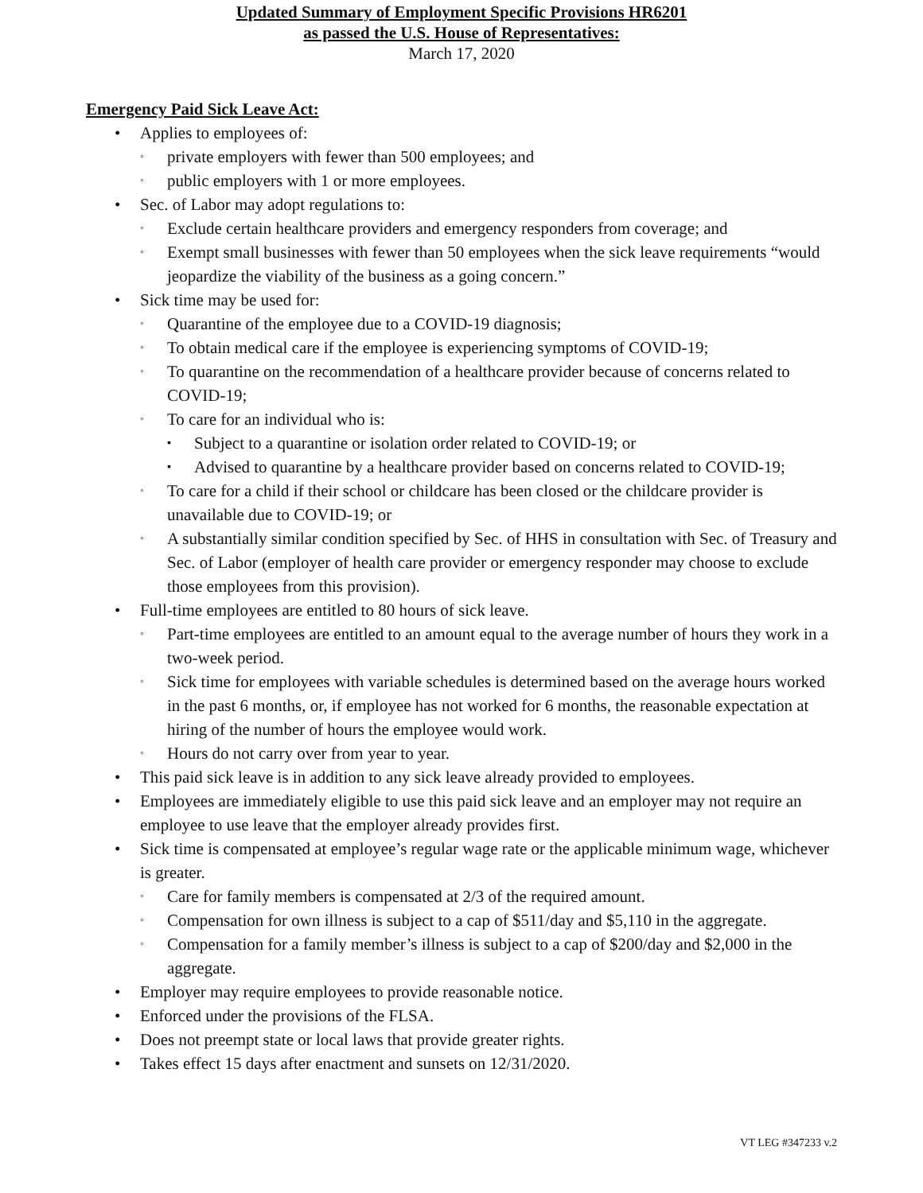Updated Summary of Employment Specific Provisions HR6201
as passed the U.S. House of Representatives:
March 17, 2020
Emergency Paid Sick Leave Act:
• Applies to employees of:
◦ private employers with fewer than 500 employees; and
◦ public employers with 1 or more employees.
• Sec. of Labor may adopt regulations to:
◦ Exclude certain healthcare providers and emergency responders from coverage; and
◦ Exempt small businesses with fewer than 50 employees when the sick leave requirements “would jeopardize the viability of the business as a going concern.”
• Sick time may be used for:
◦ Quarantine of the employee due to a COVID-19 diagnosis;
◦ To obtain medical care if the employee is experiencing symptoms of COVID-19;
◦ To quarantine on the recommendation of a healthcare provider because of concerns related to COVID-19;
◦ To care for an individual who is:
▪ Subject to a quarantine or isolation order related to COVID-19; or
▪ Advised to quarantine by a healthcare provider based on concerns related to COVID-19;
◦ To care for a child if their school or childcare has been closed or the childcare provider is unavailable due to COVID-19; or
◦ A substantially similar condition specified by Sec. of HHS in consultation with Sec. of Treasury and Sec. of Labor (employer of health care provider or emergency responder may choose to exclude those employees from this provision).
• Full-time employees are entitled to 80 hours of sick leave.
◦ Part-time employees are entitled to an amount equal to the average number of hours they work in a two-week period.
◦ Sick time for employees with variable schedules is determined based on the average hours worked in the past 6 months, or, if employee has not worked for 6 months, the reasonable expectation at hiring of the number of hours the employee would work.
◦ Hours do not carry over from year to year.
• This paid sick leave is in addition to any sick leave already provided to employees.
• Employees are immediately eligible to use this paid sick leave and an employer may not require an employee to use leave that the employer already provides first.
• Sick time is compensated at employee’s regular wage rate or the applicable minimum wage, whichever is greater.
◦ Care for family members is compensated at 2/3 of the required amount.
◦ Compensation for own illness is subject to a cap of $511/day and $5,110 in the aggregate.
◦ Compensation for a family member’s illness is subject to a cap of $200/day and $2,000 in the aggregate.
• Employer may require employees to provide reasonable notice.
• Enforced under the provisions of the FLSA.
• Does not preempt state or local laws that provide greater rights.
• Takes effect 15 days after enactment and sunsets on 12/31/2020.
VT LEG #347233 v.2